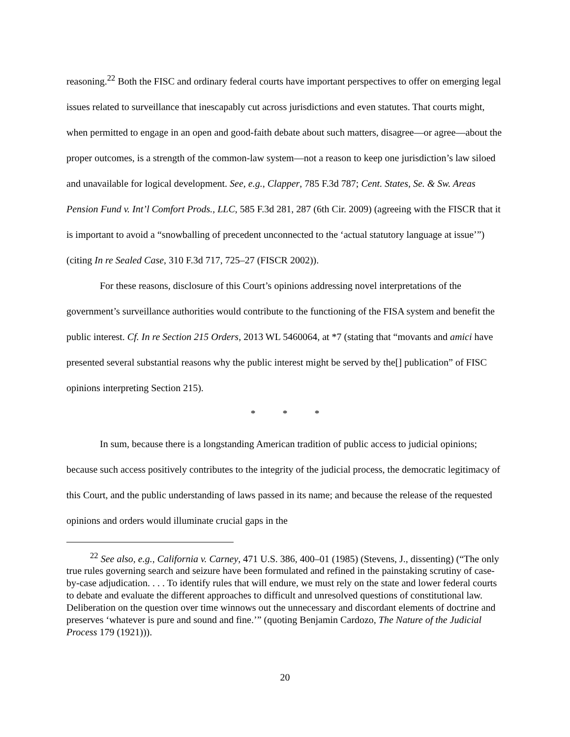reasoning.<sup>22</sup> Both the FISC and ordinary federal courts have important perspectives to offer on emerging legal issues related to surveillance that inescapably cut across jurisdictions and even statutes. That courts might, when permitted to engage in an open and good-faith debate about such matters, disagree—or agree—about the proper outcomes, is a strength of the common-law system—not a reason to keep one jurisdiction’s law siloed and unavailable for logical development. See, e.g., Clapper, 785 F.3d 787; Cent. States, Se. & Sw. Areas Pension Fund v. Int’l Comfort Prods., LLC, 585 F.3d 281, 287 (6th Cir. 2009) (agreeing with the FISCR that it is important to avoid a “snowballing of precedent unconnected to the ‘actual statutory language at issue’”) (citing In re Sealed Case, 310 F.3d 717, 725–27 (FISCR 2002)).
For these reasons, disclosure of this Court’s opinions addressing novel interpretations of the government’s surveillance authorities would contribute to the functioning of the FISA system and benefit the public interest. Cf. In re Section 215 Orders, 2013 WL 5460064, at *7 (stating that “movants and amici have presented several substantial reasons why the public interest might be served by the[] publication” of FISC opinions interpreting Section 215).
* * *
In sum, because there is a longstanding American tradition of public access to judicial opinions; because such access positively contributes to the integrity of the judicial process, the democratic legitimacy of this Court, and the public understanding of laws passed in its name; and because the release of the requested opinions and orders would illuminate crucial gaps in the
<sup>22</sup> See also, e.g., California v. Carney, 471 U.S. 386, 400–01 (1985) (Stevens, J., dissenting) (“The only true rules governing search and seizure have been formulated and refined in the painstaking scrutiny of case-by-case adjudication. . . . To identify rules that will endure, we must rely on the state and lower federal courts to debate and evaluate the different approaches to difficult and unresolved questions of constitutional law. Deliberation on the question over time winnows out the unnecessary and discordant elements of doctrine and preserves ‘whatever is pure and sound and fine.’” (quoting Benjamin Cardozo, The Nature of the Judicial Process 179 (1921))).
20